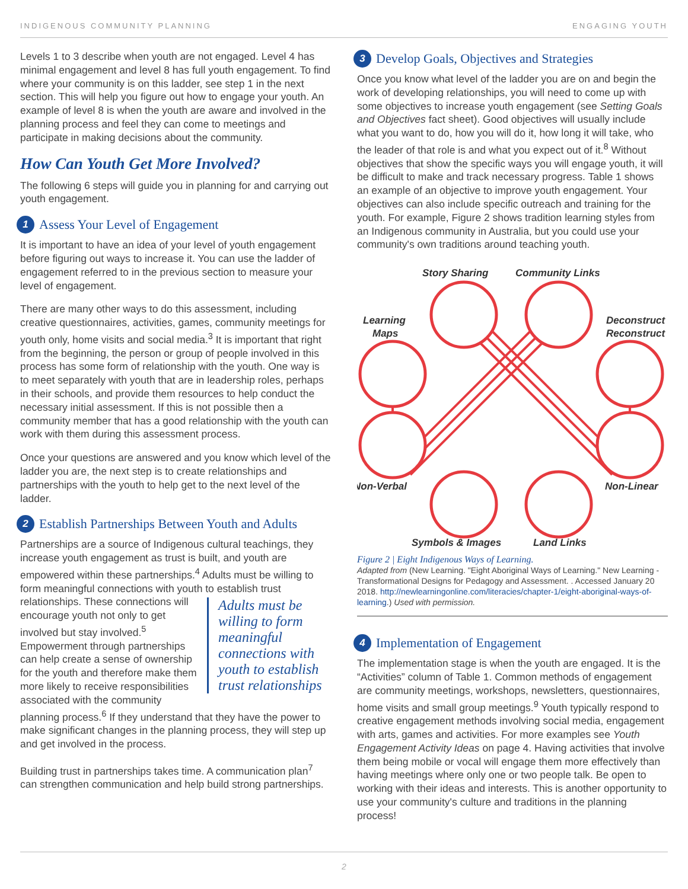INDIGENOUS COMMUNITY PLANNING ENGAGING YOUTH
Levels 1 to 3 describe when youth are not engaged. Level 4 has minimal engagement and level 8 has full youth engagement. To find where your community is on this ladder, see step 1 in the next section. This will help you figure out how to engage your youth. An example of level 8 is when the youth are aware and involved in the planning process and feel they can come to meetings and participate in making decisions about the community.
How Can Youth Get More Involved?
The following 6 steps will guide you in planning for and carrying out youth engagement.
1 Assess Your Level of Engagement
It is important to have an idea of your level of youth engagement before figuring out ways to increase it. You can use the ladder of engagement referred to in the previous section to measure your level of engagement.
There are many other ways to do this assessment, including creative questionnaires, activities, games, community meetings for youth only, home visits and social media.<sup>3</sup> It is important that right from the beginning, the person or group of people involved in this process has some form of relationship with the youth. One way is to meet separately with youth that are in leadership roles, perhaps in their schools, and provide them resources to help conduct the necessary initial assessment. If this is not possible then a community member that has a good relationship with the youth can work with them during this assessment process.
Once your questions are answered and you know which level of the ladder you are, the next step is to create relationships and partnerships with the youth to help get to the next level of the ladder.
2 Establish Partnerships Between Youth and Adults
Partnerships are a source of Indigenous cultural teachings, they increase youth engagement as trust is built, and youth are empowered within these partnerships.<sup>4</sup> Adults must be willing to form meaningful connections with youth to establish trust relationships. These connections will Adults must be willing to form meaningful connections with youth to establish trust relationships encourage youth not only to get involved but stay involved.<sup>5</sup> Empowerment through partnerships can help create a sense of ownership for the youth and therefore make them more likely to receive responsibilities associated with the community planning process.<sup>6</sup> If they understand that they have the power to make significant changes in the planning process, they will step up and get involved in the process.
Building trust in partnerships takes time. A communication plan<sup>7</sup> can strengthen communication and help build strong partnerships.
3 Develop Goals, Objectives and Strategies
Once you know what level of the ladder you are on and begin the work of developing relationships, you will need to come up with some objectives to increase youth engagement (see Setting Goals and Objectives fact sheet). Good objectives will usually include what you want to do, how you will do it, how long it will take, who the leader of that role is and what you expect out of it.<sup>8</sup> Without objectives that show the specific ways you will engage youth, it will be difficult to make and track necessary progress. Table 1 shows an example of an objective to improve youth engagement. Your objectives can also include specific outreach and training for the youth. For example, Figure 2 shows tradition learning styles from an Indigenous community in Australia, but you could use your community's own traditions around teaching youth.
Story Sharing
Community Links
Learning
Maps
Deconstruct
Reconstruct
Non-Verbal
Non-Linear
Symbols & Images
Land Links
Figure 2 | Eight Indigenous Ways of Learning.
Adapted from (New Learning. "Eight Aboriginal Ways of Learning." New Learning - Transformational Designs for Pedagogy and Assessment. . Accessed January 20 2018. http://newlearningonline.com/literacies/chapter-1/eight-aboriginal-ways-of-learning.) Used with permission.
4 Implementation of Engagement
The implementation stage is when the youth are engaged. It is the “Activities” column of Table 1. Common methods of engagement are community meetings, workshops, newsletters, questionnaires, home visits and small group meetings.<sup>9</sup> Youth typically respond to creative engagement methods involving social media, engagement with arts, games and activities. For more examples see Youth Engagement Activity Ideas on page 4. Having activities that involve them being mobile or vocal will engage them more effectively than having meetings where only one or two people talk. Be open to working with their ideas and interests. This is another opportunity to use your community's culture and traditions in the planning process!
2